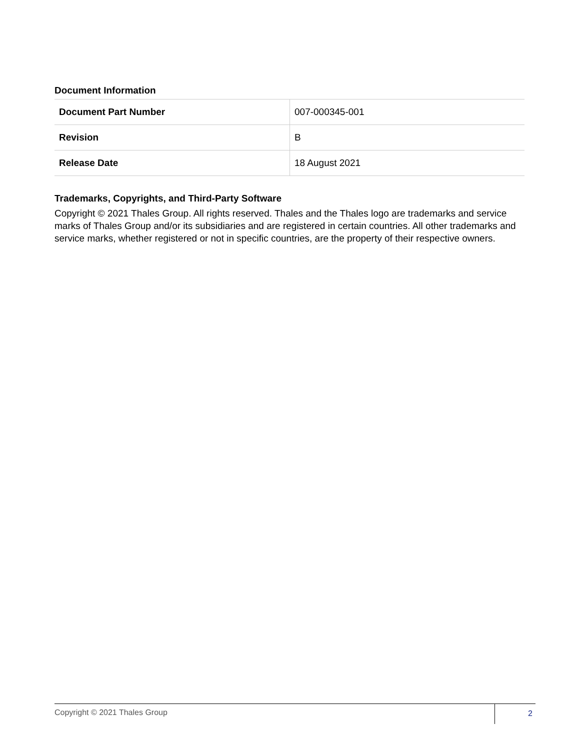Document Information
| Document Part Number | 007-000345-001 |
| Revision | B |
| Release Date | 18 August 2021 |
Trademarks, Copyrights, and Third-Party Software
Copyright © 2021 Thales Group. All rights reserved. Thales and the Thales logo are trademarks and service marks of Thales Group and/or its subsidiaries and are registered in certain countries. All other trademarks and service marks, whether registered or not in specific countries, are the property of their respective owners.
Copyright © 2021 Thales Group 2